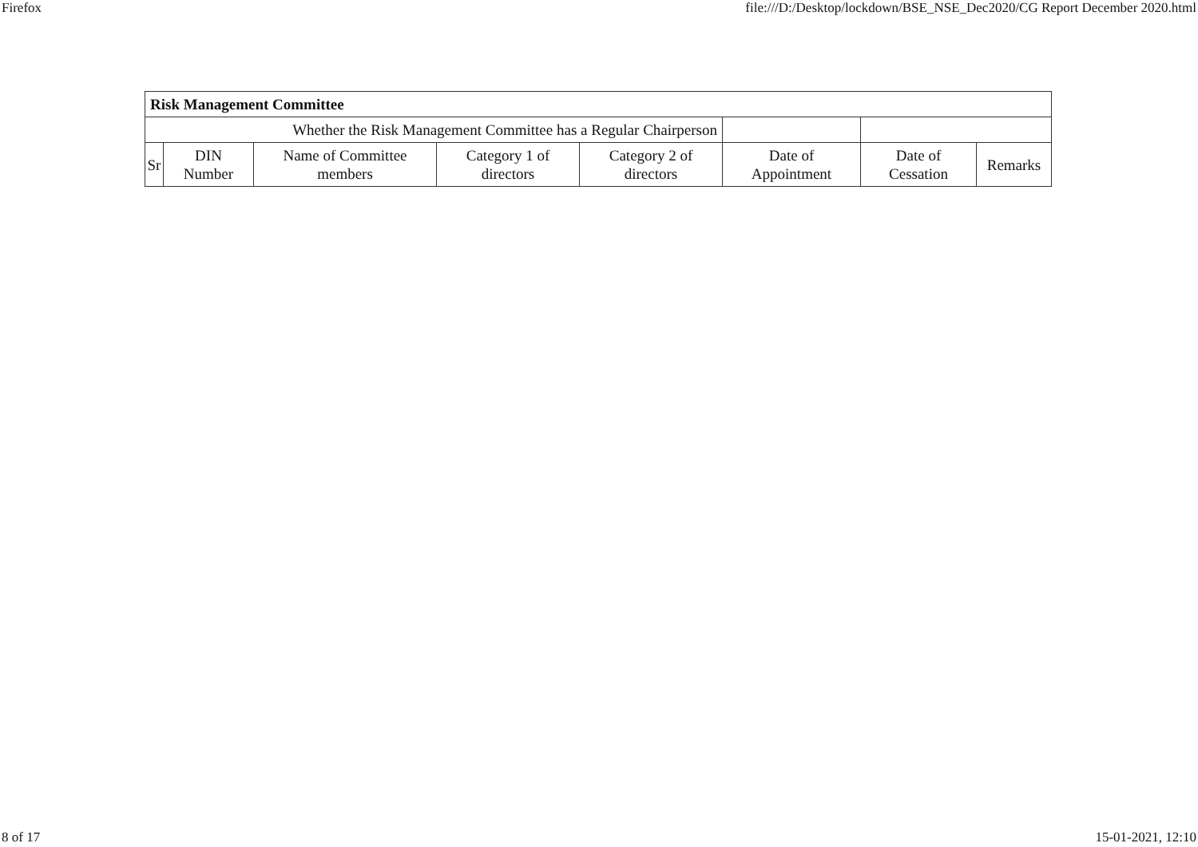Firefox file:///D:/Desktop/lockdown/BSE_NSE_Dec2020/CG Report December 2020.html
| Risk Management Committee | | | | | | | |
| Whether the Risk Management Committee has a Regular Chairperson | | | | | | | |
| Sr | DIN Number | Name of Committee members | Category 1 of directors | Category 2 of directors | Date of Appointment | Date of Cessation | Remarks |
8 of 17 15-01-2021, 12:10